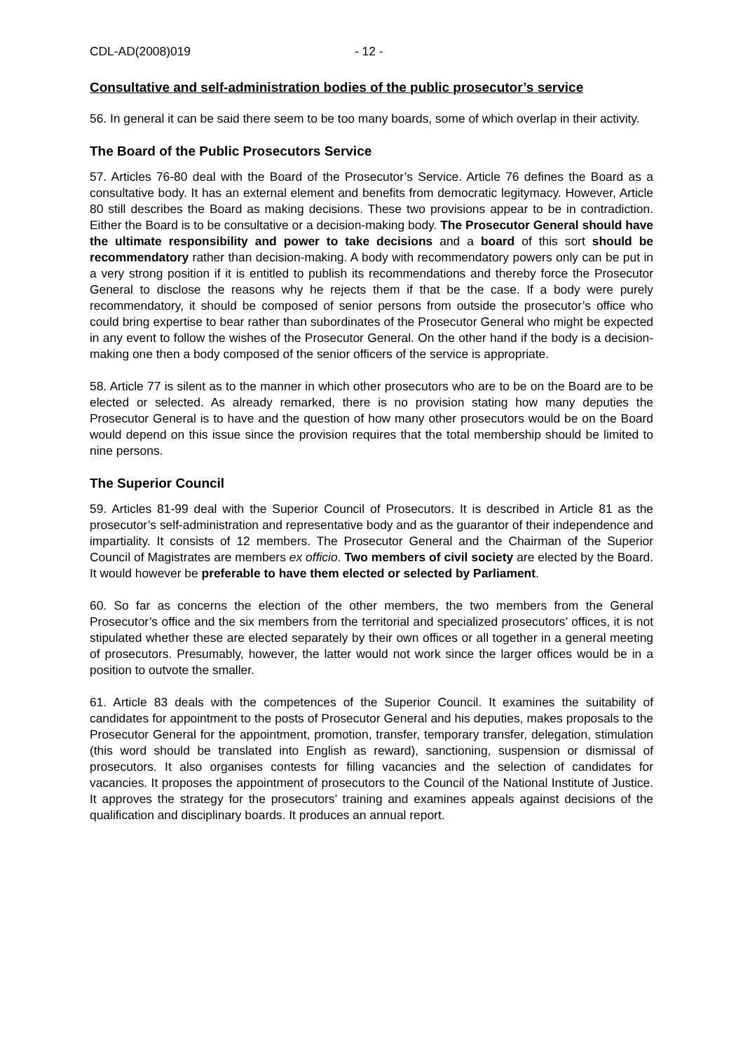CDL-AD(2008)019 - 12 -
Consultative and self-administration bodies of the public prosecutor’s service
56. In general it can be said there seem to be too many boards, some of which overlap in their activity.
The Board of the Public Prosecutors Service
57. Articles 76-80 deal with the Board of the Prosecutor’s Service. Article 76 defines the Board as a consultative body. It has an external element and benefits from democratic legitymacy. However, Article 80 still describes the Board as making decisions. These two provisions appear to be in contradiction. Either the Board is to be consultative or a decision-making body. The Prosecutor General should have the ultimate responsibility and power to take decisions and a board of this sort should be recommendatory rather than decision-making. A body with recommendatory powers only can be put in a very strong position if it is entitled to publish its recommendations and thereby force the Prosecutor General to disclose the reasons why he rejects them if that be the case. If a body were purely recommendatory, it should be composed of senior persons from outside the prosecutor’s office who could bring expertise to bear rather than subordinates of the Prosecutor General who might be expected in any event to follow the wishes of the Prosecutor General. On the other hand if the body is a decision-making one then a body composed of the senior officers of the service is appropriate.
58. Article 77 is silent as to the manner in which other prosecutors who are to be on the Board are to be elected or selected. As already remarked, there is no provision stating how many deputies the Prosecutor General is to have and the question of how many other prosecutors would be on the Board would depend on this issue since the provision requires that the total membership should be limited to nine persons.
The Superior Council
59. Articles 81-99 deal with the Superior Council of Prosecutors. It is described in Article 81 as the prosecutor’s self-administration and representative body and as the guarantor of their independence and impartiality. It consists of 12 members. The Prosecutor General and the Chairman of the Superior Council of Magistrates are members ex officio. Two members of civil society are elected by the Board. It would however be preferable to have them elected or selected by Parliament.
60. So far as concerns the election of the other members, the two members from the General Prosecutor’s office and the six members from the territorial and specialized prosecutors’ offices, it is not stipulated whether these are elected separately by their own offices or all together in a general meeting of prosecutors. Presumably, however, the latter would not work since the larger offices would be in a position to outvote the smaller.
61. Article 83 deals with the competences of the Superior Council. It examines the suitability of candidates for appointment to the posts of Prosecutor General and his deputies, makes proposals to the Prosecutor General for the appointment, promotion, transfer, temporary transfer, delegation, stimulation (this word should be translated into English as reward), sanctioning, suspension or dismissal of prosecutors. It also organises contests for filling vacancies and the selection of candidates for vacancies. It proposes the appointment of prosecutors to the Council of the National Institute of Justice. It approves the strategy for the prosecutors’ training and examines appeals against decisions of the qualification and disciplinary boards. It produces an annual report.